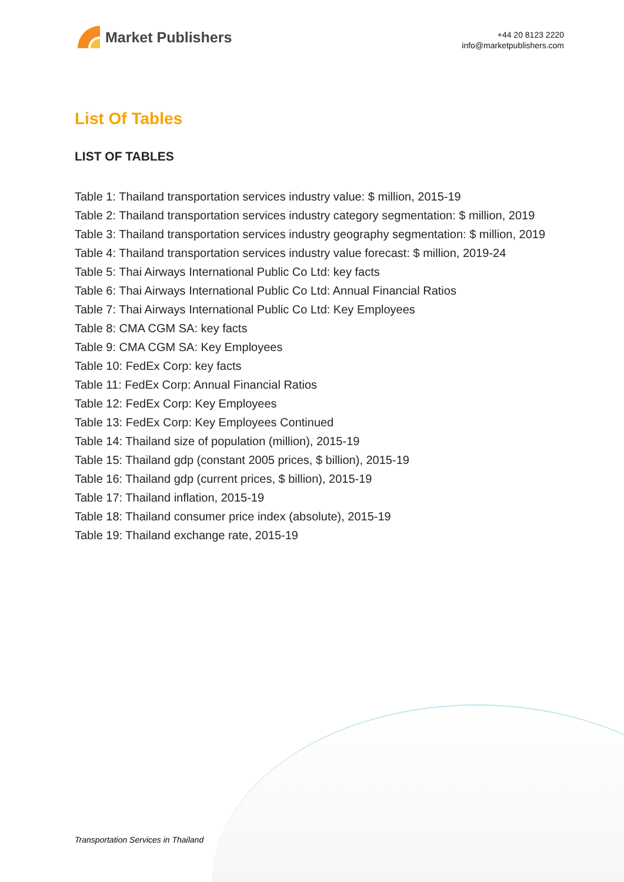Market Publishers
+44 20 8123 2220
info@marketpublishers.com
List Of Tables
LIST OF TABLES
Table 1: Thailand transportation services industry value: $ million, 2015-19
Table 2: Thailand transportation services industry category segmentation: $ million, 2019
Table 3: Thailand transportation services industry geography segmentation: $ million, 2019
Table 4: Thailand transportation services industry value forecast: $ million, 2019-24
Table 5: Thai Airways International Public Co Ltd: key facts
Table 6: Thai Airways International Public Co Ltd: Annual Financial Ratios
Table 7: Thai Airways International Public Co Ltd: Key Employees
Table 8: CMA CGM SA: key facts
Table 9: CMA CGM SA: Key Employees
Table 10: FedEx Corp: key facts
Table 11: FedEx Corp: Annual Financial Ratios
Table 12: FedEx Corp: Key Employees
Table 13: FedEx Corp: Key Employees Continued
Table 14: Thailand size of population (million), 2015-19
Table 15: Thailand gdp (constant 2005 prices, $ billion), 2015-19
Table 16: Thailand gdp (current prices, $ billion), 2015-19
Table 17: Thailand inflation, 2015-19
Table 18: Thailand consumer price index (absolute), 2015-19
Table 19: Thailand exchange rate, 2015-19
Transportation Services in Thailand